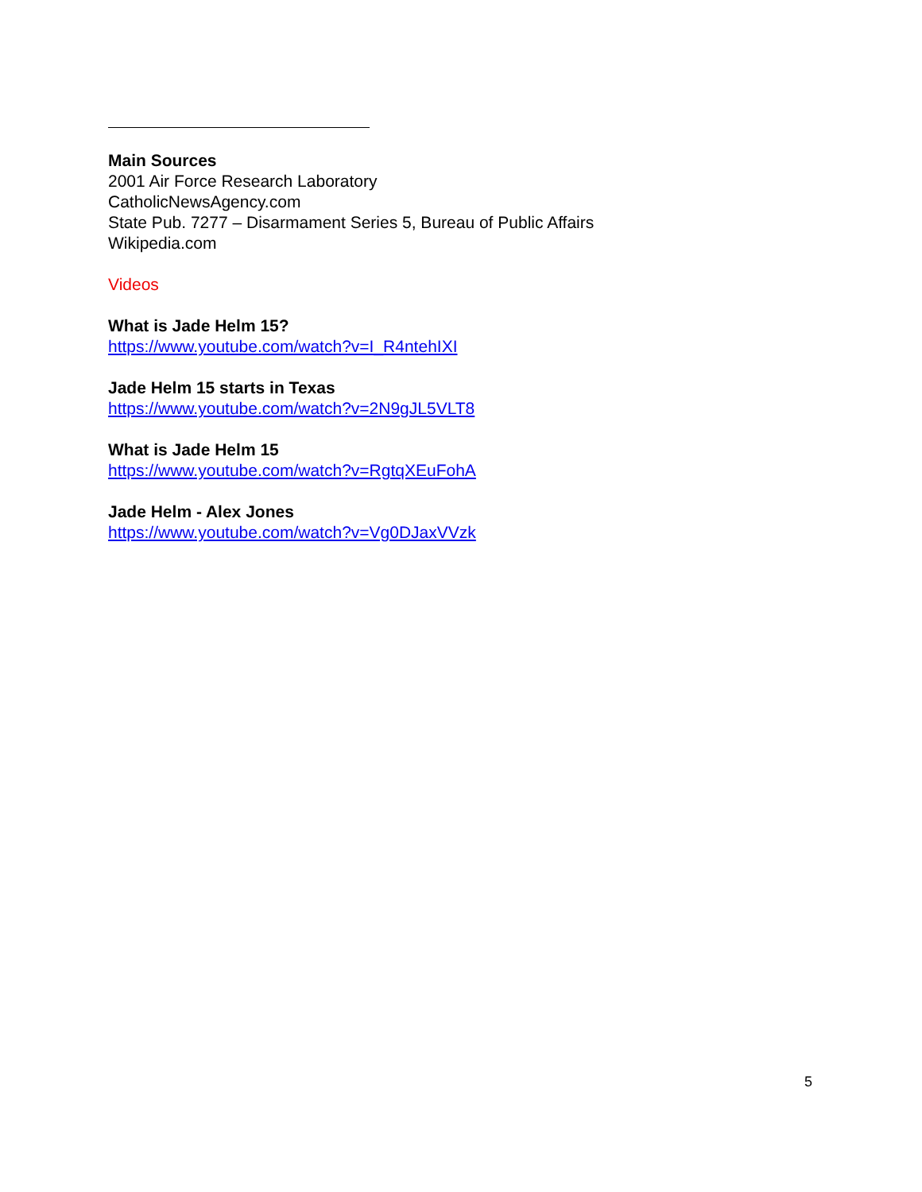Main Sources
2001 Air Force Research Laboratory
CatholicNewsAgency.com
State Pub. 7277 – Disarmament Series 5, Bureau of Public Affairs
Wikipedia.com
Videos
What is Jade Helm 15?
https://www.youtube.com/watch?v=I_R4ntehIXI
Jade Helm 15 starts in Texas
https://www.youtube.com/watch?v=2N9gJL5VLT8
What is Jade Helm 15
https://www.youtube.com/watch?v=RgtqXEuFohA
Jade Helm - Alex Jones
https://www.youtube.com/watch?v=Vg0DJaxVVzk
5